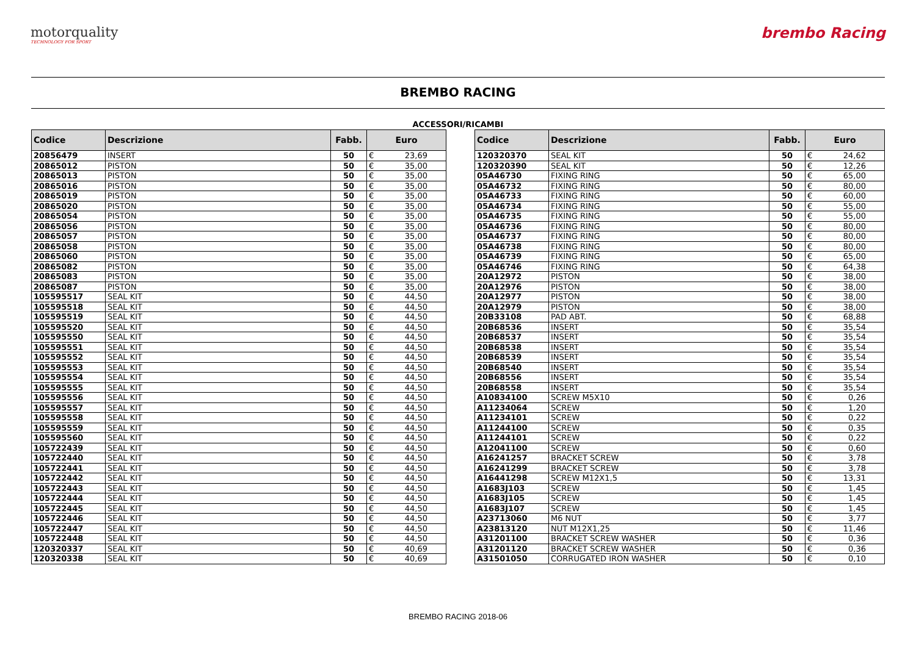motorquality
TECHNOLOGY FOR SPORT
brembo Racing
BREMBO RACING
ACCESSORI/RICAMBI
| Codice | Descrizione | Fabb. | Euro | |
| --- | --- | --- | --- | --- |
| 20856479 | INSERT | 50 | € | 23,69 |
| 20865012 | PISTON | 50 | € | 35,00 |
| 20865013 | PISTON | 50 | € | 35,00 |
| 20865016 | PISTON | 50 | € | 35,00 |
| 20865019 | PISTON | 50 | € | 35,00 |
| 20865020 | PISTON | 50 | € | 35,00 |
| 20865054 | PISTON | 50 | € | 35,00 |
| 20865056 | PISTON | 50 | € | 35,00 |
| 20865057 | PISTON | 50 | € | 35,00 |
| 20865058 | PISTON | 50 | € | 35,00 |
| 20865060 | PISTON | 50 | € | 35,00 |
| 20865082 | PISTON | 50 | € | 35,00 |
| 20865083 | PISTON | 50 | € | 35,00 |
| 20865087 | PISTON | 50 | € | 35,00 |
| 105595517 | SEAL KIT | 50 | € | 44,50 |
| 105595518 | SEAL KIT | 50 | € | 44,50 |
| 105595519 | SEAL KIT | 50 | € | 44,50 |
| 105595520 | SEAL KIT | 50 | € | 44,50 |
| 105595550 | SEAL KIT | 50 | € | 44,50 |
| 105595551 | SEAL KIT | 50 | € | 44,50 |
| 105595552 | SEAL KIT | 50 | € | 44,50 |
| 105595553 | SEAL KIT | 50 | € | 44,50 |
| 105595554 | SEAL KIT | 50 | € | 44,50 |
| 105595555 | SEAL KIT | 50 | € | 44,50 |
| 105595556 | SEAL KIT | 50 | € | 44,50 |
| 105595557 | SEAL KIT | 50 | € | 44,50 |
| 105595558 | SEAL KIT | 50 | € | 44,50 |
| 105595559 | SEAL KIT | 50 | € | 44,50 |
| 105595560 | SEAL KIT | 50 | € | 44,50 |
| 105722439 | SEAL KIT | 50 | € | 44,50 |
| 105722440 | SEAL KIT | 50 | € | 44,50 |
| 105722441 | SEAL KIT | 50 | € | 44,50 |
| 105722442 | SEAL KIT | 50 | € | 44,50 |
| 105722443 | SEAL KIT | 50 | € | 44,50 |
| 105722444 | SEAL KIT | 50 | € | 44,50 |
| 105722445 | SEAL KIT | 50 | € | 44,50 |
| 105722446 | SEAL KIT | 50 | € | 44,50 |
| 105722447 | SEAL KIT | 50 | € | 44,50 |
| 105722448 | SEAL KIT | 50 | € | 44,50 |
| 120320337 | SEAL KIT | 50 | € | 40,69 |
| 120320338 | SEAL KIT | 50 | € | 40,69 |
| Codice | Descrizione | Fabb. | Euro | |
| --- | --- | --- | --- | --- |
| 120320370 | SEAL KIT | 50 | € | 24,62 |
| 120320390 | SEAL KIT | 50 | € | 12,26 |
| 05A46730 | FIXING RING | 50 | € | 65,00 |
| 05A46732 | FIXING RING | 50 | € | 80,00 |
| 05A46733 | FIXING RING | 50 | € | 60,00 |
| 05A46734 | FIXING RING | 50 | € | 55,00 |
| 05A46735 | FIXING RING | 50 | € | 55,00 |
| 05A46736 | FIXING RING | 50 | € | 80,00 |
| 05A46737 | FIXING RING | 50 | € | 80,00 |
| 05A46738 | FIXING RING | 50 | € | 80,00 |
| 05A46739 | FIXING RING | 50 | € | 65,00 |
| 05A46746 | FIXING RING | 50 | € | 64,38 |
| 20A12972 | PISTON | 50 | € | 38,00 |
| 20A12976 | PISTON | 50 | € | 38,00 |
| 20A12977 | PISTON | 50 | € | 38,00 |
| 20A12979 | PISTON | 50 | € | 38,00 |
| 20B33108 | PAD ABT. | 50 | € | 68,88 |
| 20B68536 | INSERT | 50 | € | 35,54 |
| 20B68537 | INSERT | 50 | € | 35,54 |
| 20B68538 | INSERT | 50 | € | 35,54 |
| 20B68539 | INSERT | 50 | € | 35,54 |
| 20B68540 | INSERT | 50 | € | 35,54 |
| 20B68556 | INSERT | 50 | € | 35,54 |
| 20B68558 | INSERT | 50 | € | 35,54 |
| A10834100 | SCREW M5X10 | 50 | € | 0,26 |
| A11234064 | SCREW | 50 | € | 1,20 |
| A11234101 | SCREW | 50 | € | 0,22 |
| A11244100 | SCREW | 50 | € | 0,35 |
| A11244101 | SCREW | 50 | € | 0,22 |
| A12041100 | SCREW | 50 | € | 0,60 |
| A16241257 | BRACKET SCREW | 50 | € | 3,78 |
| A16241299 | BRACKET SCREW | 50 | € | 3,78 |
| A16441298 | SCREW M12X1,5 | 50 | € | 13,31 |
| A1683J103 | SCREW | 50 | € | 1,45 |
| A1683J105 | SCREW | 50 | € | 1,45 |
| A1683J107 | SCREW | 50 | € | 1,45 |
| A23713060 | M6 NUT | 50 | € | 3,77 |
| A23813120 | NUT M12X1,25 | 50 | € | 11,46 |
| A31201100 | BRACKET SCREW WASHER | 50 | € | 0,36 |
| A31201120 | BRACKET SCREW WASHER | 50 | € | 0,36 |
| A31501050 | CORRUGATED IRON WASHER | 50 | € | 0,10 |
BREMBO RACING 2018-06